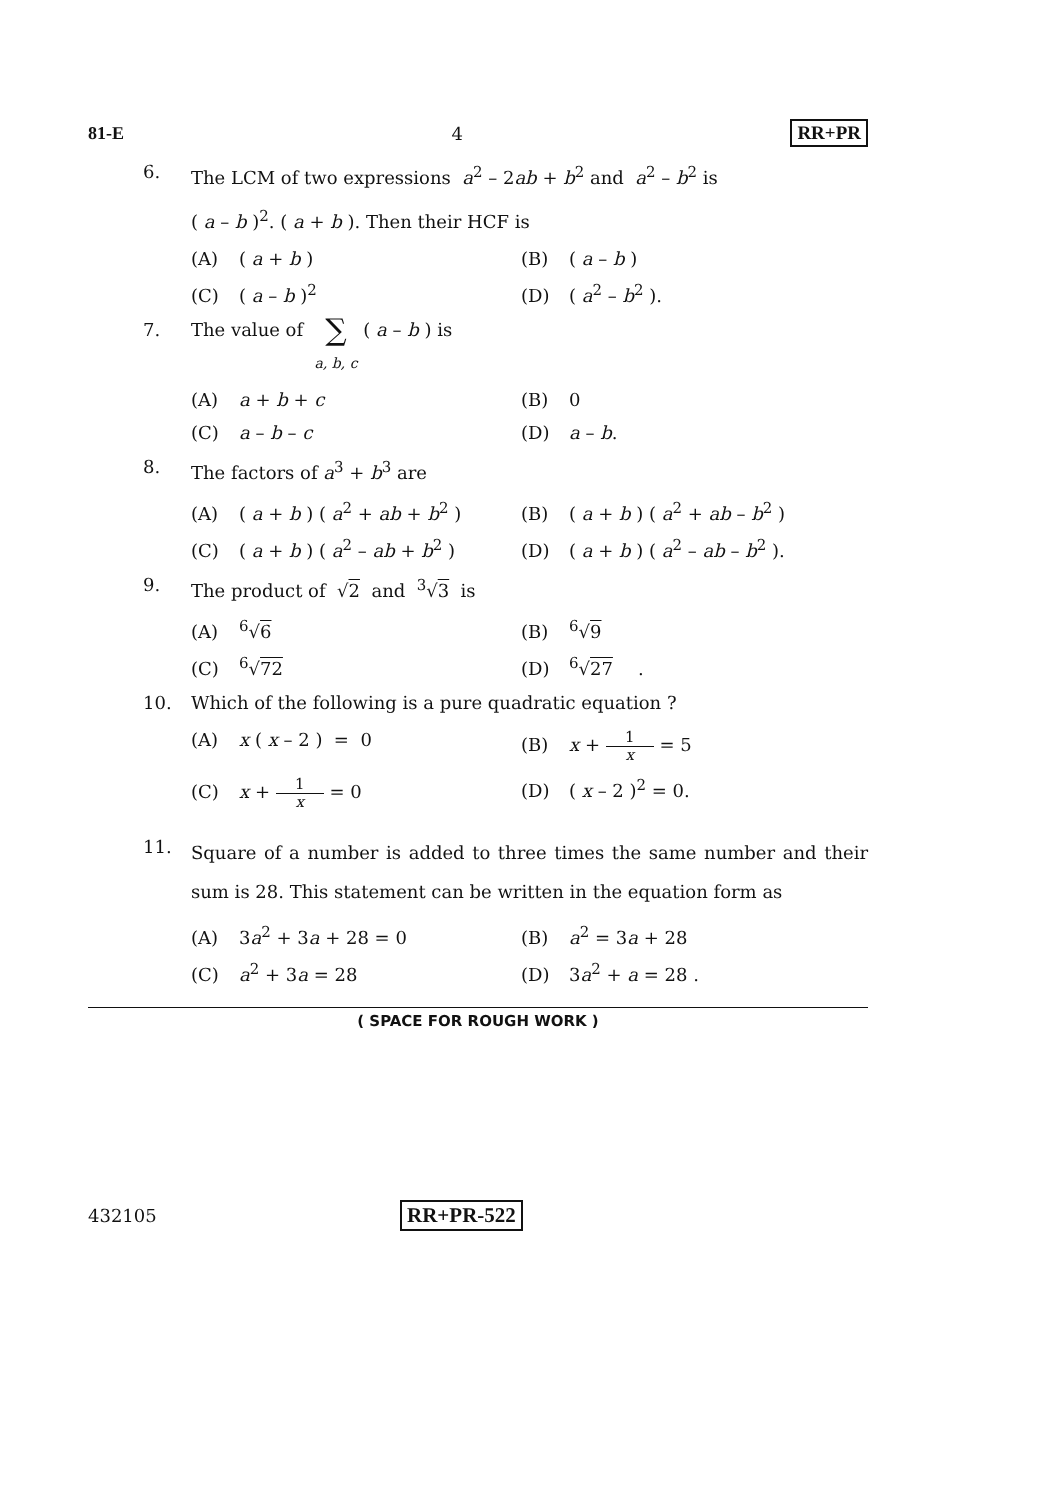81-E 4 RR+PR
6. The LCM of two expressions a<sup>2</sup> – 2ab + b<sup>2</sup> and a<sup>2</sup> – b<sup>2</sup> is
( a – b )<sup>2</sup>. ( a + b ). Then their HCF is
(A) ( a + b )
(B) ( a – b )
(C) ( a – b )<sup>2</sup>
(D) ( a<sup>2</sup> – b<sup>2</sup> ).
7. The value of ∑
a, b, c ( a – b ) is
(A) a + b + c
(B) 0
(C) a – b – c
(D) a – b.
8. The factors of a<sup>3</sup> + b<sup>3</sup> are
(A) ( a + b ) ( a<sup>2</sup> + ab + b<sup>2</sup> )
(B) ( a + b ) ( a<sup>2</sup> + ab – b<sup>2</sup> )
(C) ( a + b ) ( a<sup>2</sup> – ab + b<sup>2</sup> )
(D) ( a + b ) ( a<sup>2</sup> – ab – b<sup>2</sup> ).
9. The product of √2 and <sup>3</sup>√3 is
(A)<sup>6</sup>√ 6
(B)<sup>6</sup>√ 9
(C)<sup>6</sup>√ 72
(D)<sup>6</sup>√ 27.
10. Which of the following is a pure quadratic equation ?
(A) x ( x – 2 ) = 0
(B) x + 1 x = 5
(C) x + 1 x = 0
(D) ( x – 2 )<sup>2</sup> = 0.
11.
Square of a number is added to three times the same number and their sum is 28. This statement can be written in the equation form as
(A) 3a<sup>2</sup> + 3a + 28 = 0
(B) a<sup>2</sup> = 3a + 28
(C) a<sup>2</sup> + 3a = 28
(D) 3a<sup>2</sup> + a = 28 .
( SPACE FOR ROUGH WORK )
432105 RR+PR-522